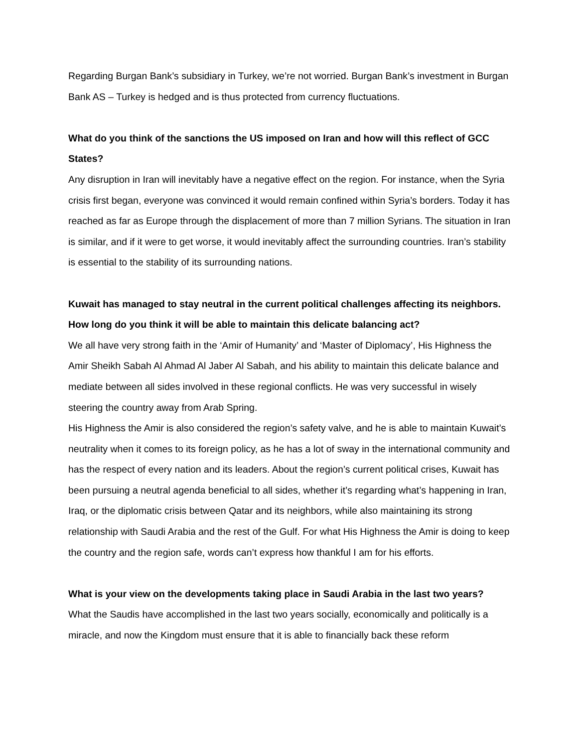Regarding Burgan Bank’s subsidiary in Turkey, we’re not worried. Burgan Bank’s investment in Burgan Bank AS – Turkey is hedged and is thus protected from currency fluctuations.
What do you think of the sanctions the US imposed on Iran and how will this reflect of GCC States?
Any disruption in Iran will inevitably have a negative effect on the region. For instance, when the Syria crisis first began, everyone was convinced it would remain confined within Syria’s borders. Today it has reached as far as Europe through the displacement of more than 7 million Syrians. The situation in Iran is similar, and if it were to get worse, it would inevitably affect the surrounding countries. Iran’s stability is essential to the stability of its surrounding nations.
Kuwait has managed to stay neutral in the current political challenges affecting its neighbors. How long do you think it will be able to maintain this delicate balancing act?
We all have very strong faith in the ‘Amir of Humanity’ and ‘Master of Diplomacy’, His Highness the Amir Sheikh Sabah Al Ahmad Al Jaber Al Sabah, and his ability to maintain this delicate balance and mediate between all sides involved in these regional conflicts. He was very successful in wisely steering the country away from Arab Spring.
His Highness the Amir is also considered the region’s safety valve, and he is able to maintain Kuwait’s neutrality when it comes to its foreign policy, as he has a lot of sway in the international community and has the respect of every nation and its leaders. About the region’s current political crises, Kuwait has been pursuing a neutral agenda beneficial to all sides, whether it’s regarding what’s happening in Iran, Iraq, or the diplomatic crisis between Qatar and its neighbors, while also maintaining its strong relationship with Saudi Arabia and the rest of the Gulf. For what His Highness the Amir is doing to keep the country and the region safe, words can’t express how thankful I am for his efforts.
What is your view on the developments taking place in Saudi Arabia in the last two years?
What the Saudis have accomplished in the last two years socially, economically and politically is a miracle, and now the Kingdom must ensure that it is able to financially back these reform